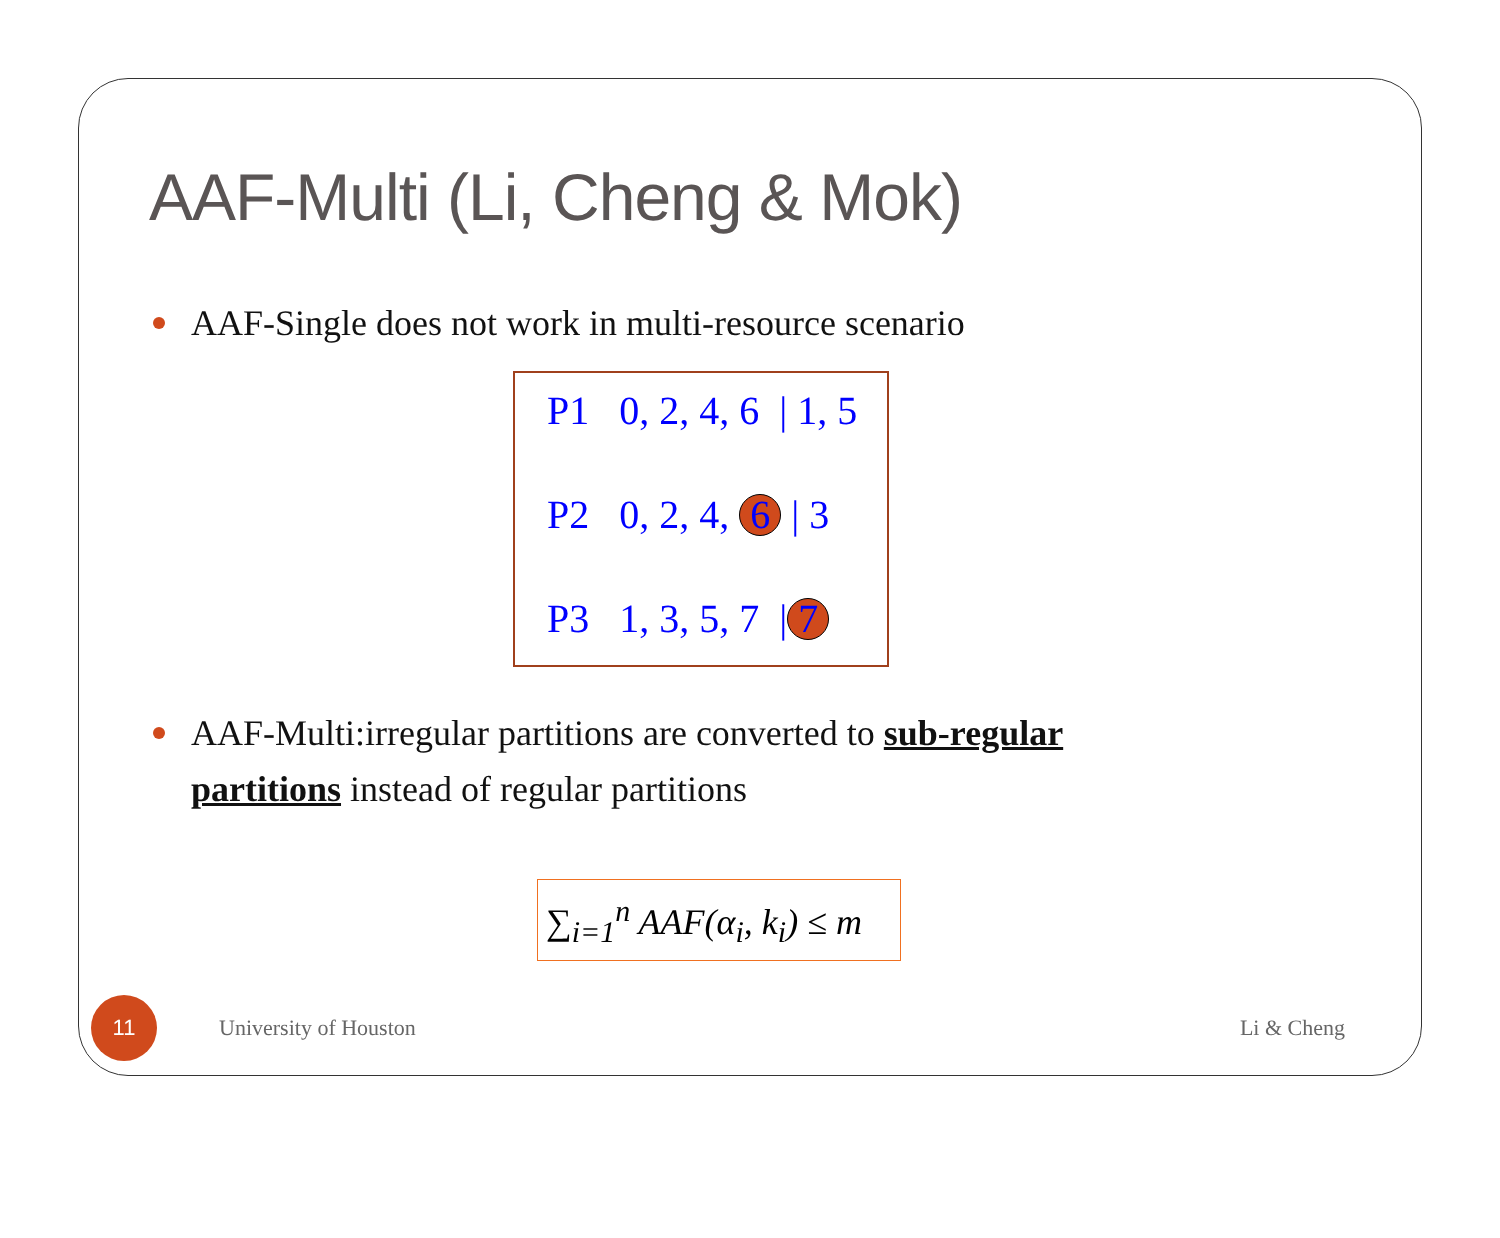AAF-Multi (Li, Cheng & Mok)
AAF-Single does not work in multi-resource scenario
P1 0, 2, 4, 6 | 1, 5
P2 0, 2, 4, 6 | 3
P3 1, 3, 5, 7 | 7
AAF-Multi:irregular partitions are converted to sub-regular partitions instead of regular partitions
∑<sub>i=1</sub><sup>n</sup> AAF(α<sub>i</sub>, k<sub>i</sub>) ≤ m
11
University of Houston Li & Cheng